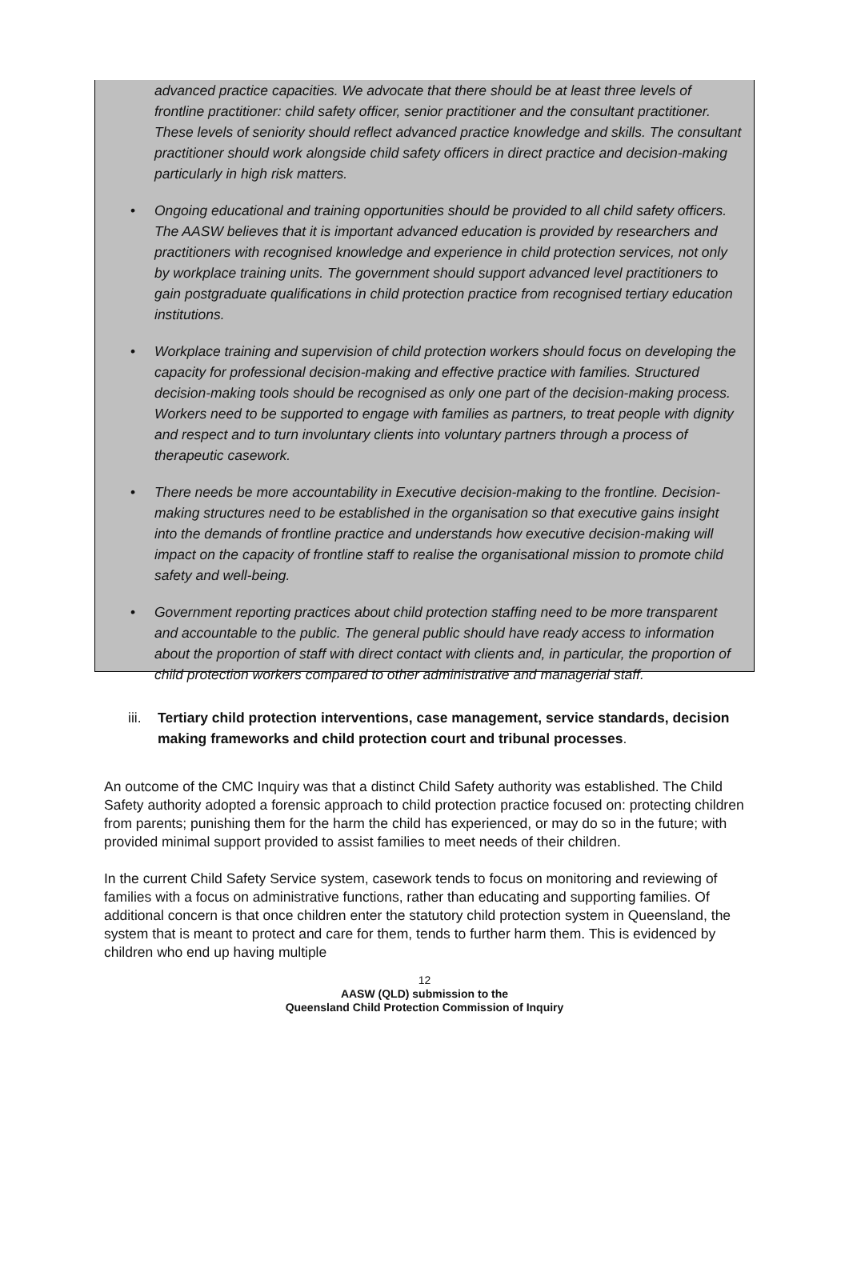advanced practice capacities. We advocate that there should be at least three levels of frontline practitioner: child safety officer, senior practitioner and the consultant practitioner. These levels of seniority should reflect advanced practice knowledge and skills. The consultant practitioner should work alongside child safety officers in direct practice and decision-making particularly in high risk matters.
• Ongoing educational and training opportunities should be provided to all child safety officers. The AASW believes that it is important advanced education is provided by researchers and practitioners with recognised knowledge and experience in child protection services, not only by workplace training units. The government should support advanced level practitioners to gain postgraduate qualifications in child protection practice from recognised tertiary education institutions.
• Workplace training and supervision of child protection workers should focus on developing the capacity for professional decision-making and effective practice with families. Structured decision-making tools should be recognised as only one part of the decision-making process. Workers need to be supported to engage with families as partners, to treat people with dignity and respect and to turn involuntary clients into voluntary partners through a process of therapeutic casework.
• There needs be more accountability in Executive decision-making to the frontline. Decision-making structures need to be established in the organisation so that executive gains insight into the demands of frontline practice and understands how executive decision-making will impact on the capacity of frontline staff to realise the organisational mission to promote child safety and well-being.
• Government reporting practices about child protection staffing need to be more transparent and accountable to the public. The general public should have ready access to information about the proportion of staff with direct contact with clients and, in particular, the proportion of child protection workers compared to other administrative and managerial staff.
iii. Tertiary child protection interventions, case management, service standards, decision making frameworks and child protection court and tribunal processes.
An outcome of the CMC Inquiry was that a distinct Child Safety authority was established. The Child Safety authority adopted a forensic approach to child protection practice focused on: protecting children from parents; punishing them for the harm the child has experienced, or may do so in the future; with provided minimal support provided to assist families to meet needs of their children.
In the current Child Safety Service system, casework tends to focus on monitoring and reviewing of families with a focus on administrative functions, rather than educating and supporting families. Of additional concern is that once children enter the statutory child protection system in Queensland, the system that is meant to protect and care for them, tends to further harm them. This is evidenced by children who end up having multiple
12
AASW (QLD) submission to the
Queensland Child Protection Commission of Inquiry